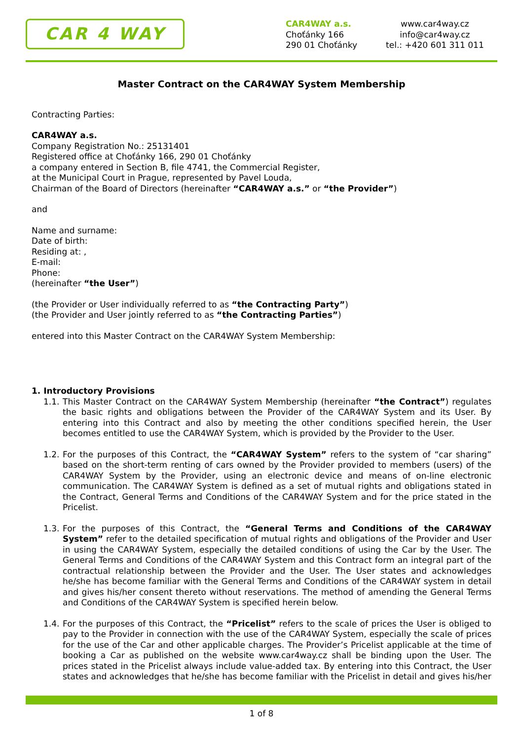CAR 4 WAY
CAR4WAY a.s.
Choťánky 166
290 01 Choťánky
www.car4way.cz
info@car4way.cz
tel.: +420 601 311 011
Master Contract on the CAR4WAY System Membership
Contracting Parties:
CAR4WAY a.s.
Company Registration No.: 25131401
Registered office at Choťánky 166, 290 01 Choťánky
a company entered in Section B, file 4741, the Commercial Register,
at the Municipal Court in Prague, represented by Pavel Louda,
Chairman of the Board of Directors (hereinafter “CAR4WAY a.s.” or “the Provider”)
and
Name and surname:
Date of birth:
Residing at: ,
E-mail:
Phone:
(hereinafter “the User”)
(the Provider or User individually referred to as “the Contracting Party”)
(the Provider and User jointly referred to as “the Contracting Parties”)
entered into this Master Contract on the CAR4WAY System Membership:
1. Introductory Provisions
1.1. This Master Contract on the CAR4WAY System Membership (hereinafter “the Contract”) regulates the basic rights and obligations between the Provider of the CAR4WAY System and its User. By entering into this Contract and also by meeting the other conditions specified herein, the User becomes entitled to use the CAR4WAY System, which is provided by the Provider to the User.
1.2. For the purposes of this Contract, the “CAR4WAY System” refers to the system of “car sharing” based on the short-term renting of cars owned by the Provider provided to members (users) of the CAR4WAY System by the Provider, using an electronic device and means of on-line electronic communication. The CAR4WAY System is defined as a set of mutual rights and obligations stated in the Contract, General Terms and Conditions of the CAR4WAY System and for the price stated in the Pricelist.
1.3. For the purposes of this Contract, the “General Terms and Conditions of the CAR4WAY System” refer to the detailed specification of mutual rights and obligations of the Provider and User in using the CAR4WAY System, especially the detailed conditions of using the Car by the User. The General Terms and Conditions of the CAR4WAY System and this Contract form an integral part of the contractual relationship between the Provider and the User. The User states and acknowledges he/she has become familiar with the General Terms and Conditions of the CAR4WAY system in detail and gives his/her consent thereto without reservations. The method of amending the General Terms and Conditions of the CAR4WAY System is specified herein below.
1.4. For the purposes of this Contract, the “Pricelist” refers to the scale of prices the User is obliged to pay to the Provider in connection with the use of the CAR4WAY System, especially the scale of prices for the use of the Car and other applicable charges. The Provider’s Pricelist applicable at the time of booking a Car as published on the website www.car4way.cz shall be binding upon the User. The prices stated in the Pricelist always include value-added tax. By entering into this Contract, the User states and acknowledges that he/she has become familiar with the Pricelist in detail and gives his/her
1 of 8